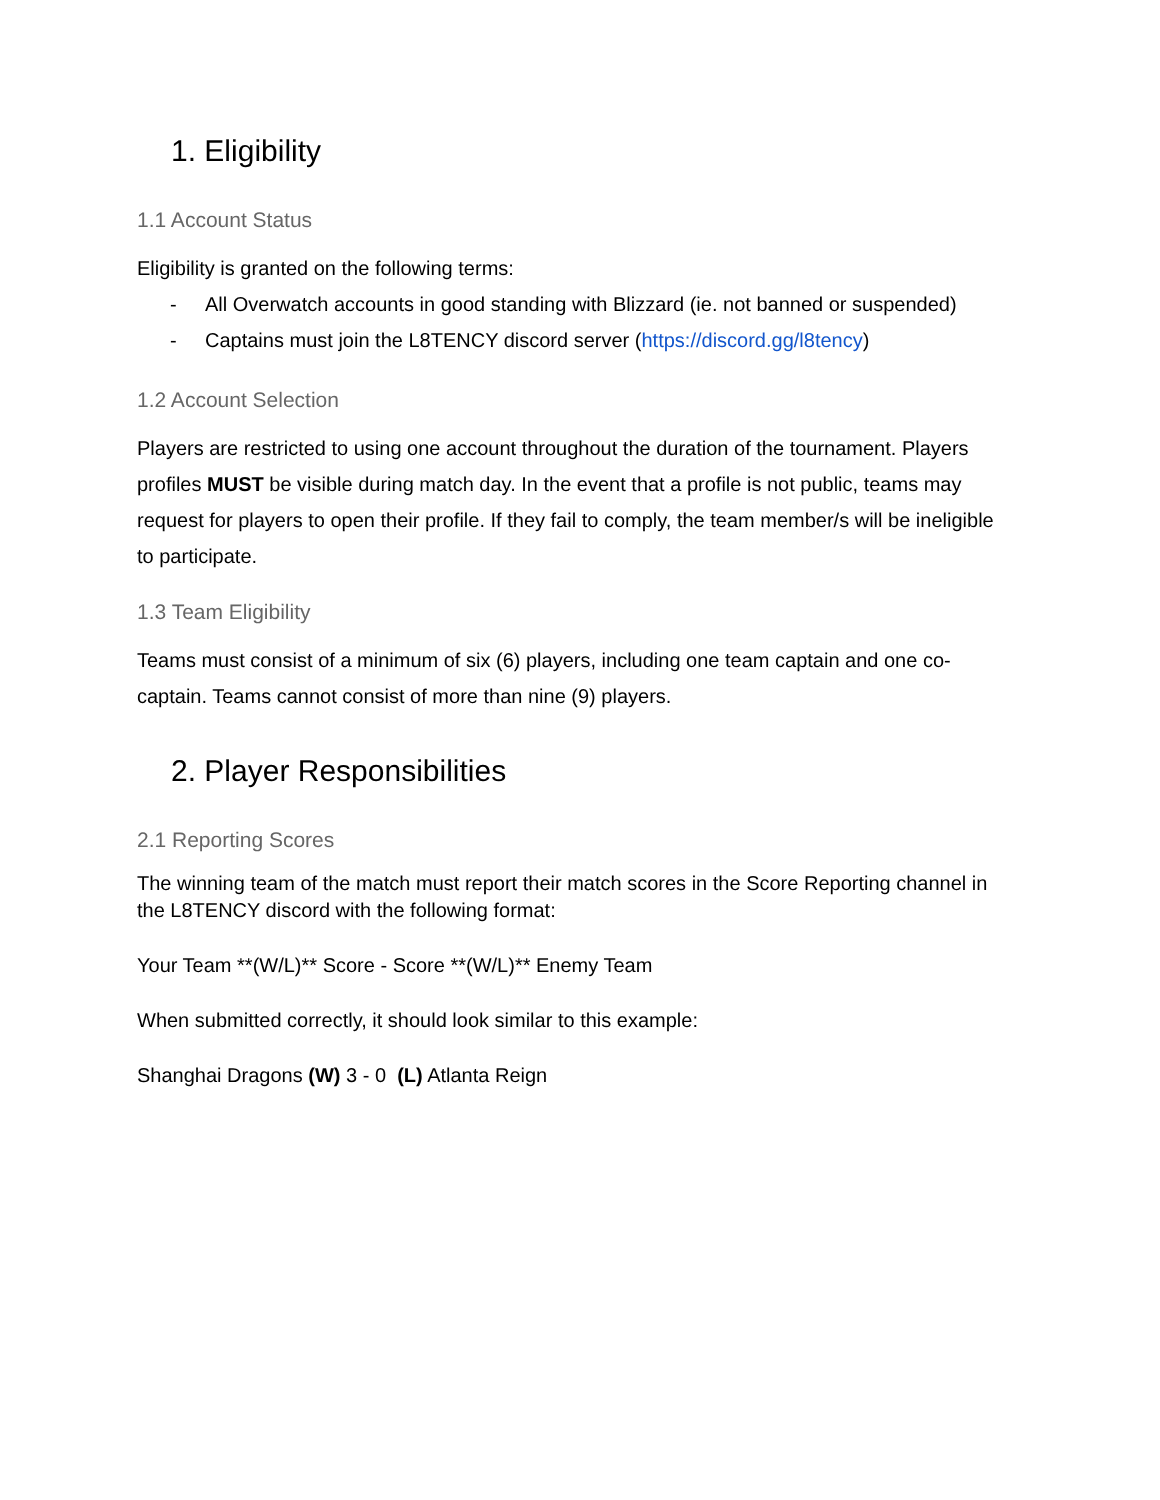1. Eligibility
1.1 Account Status
Eligibility is granted on the following terms:
- All Overwatch accounts in good standing with Blizzard (ie. not banned or suspended)
- Captains must join the L8TENCY discord server (https://discord.gg/l8tency)
1.2 Account Selection
Players are restricted to using one account throughout the duration of the tournament. Players profiles MUST be visible during match day. In the event that a profile is not public, teams may request for players to open their profile. If they fail to comply, the team member/s will be ineligible to participate.
1.3 Team Eligibility
Teams must consist of a minimum of six (6) players, including one team captain and one co-captain. Teams cannot consist of more than nine (9) players.
2. Player Responsibilities
2.1 Reporting Scores
The winning team of the match must report their match scores in the Score Reporting channel in the L8TENCY discord with the following format:
Your Team **(W/L)** Score - Score **(W/L)** Enemy Team
When submitted correctly, it should look similar to this example:
Shanghai Dragons (W) 3 - 0 (L) Atlanta Reign